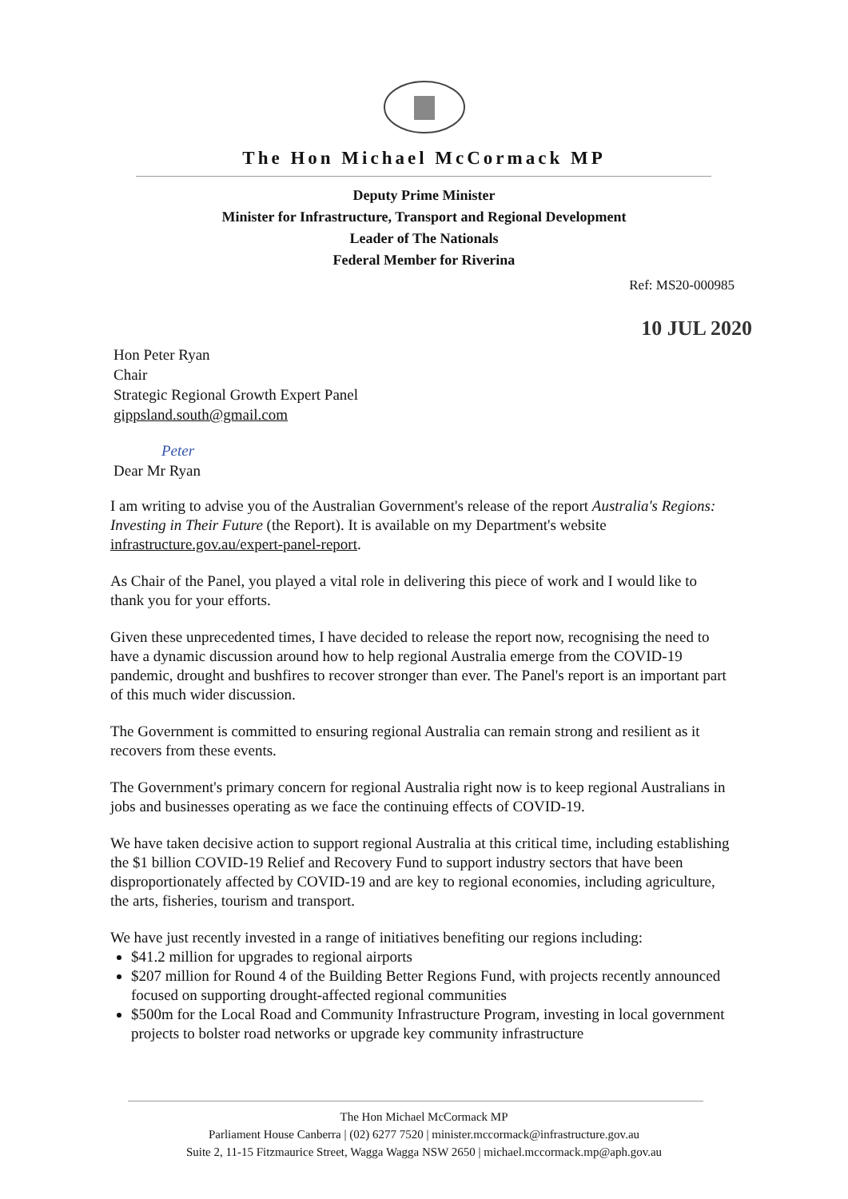The Hon Michael McCormack MP
Deputy Prime Minister
Minister for Infrastructure, Transport and Regional Development
Leader of The Nationals
Federal Member for Riverina
Ref: MS20-000985
10 JUL 2020
Hon Peter Ryan
Chair
Strategic Regional Growth Expert Panel
gippsland.south@gmail.com
Peter
Dear Mr Ryan
I am writing to advise you of the Australian Government's release of the report Australia's Regions: Investing in Their Future (the Report). It is available on my Department's website infrastructure.gov.au/expert-panel-report.
As Chair of the Panel, you played a vital role in delivering this piece of work and I would like to thank you for your efforts.
Given these unprecedented times, I have decided to release the report now, recognising the need to have a dynamic discussion around how to help regional Australia emerge from the COVID-19 pandemic, drought and bushfires to recover stronger than ever. The Panel's report is an important part of this much wider discussion.
The Government is committed to ensuring regional Australia can remain strong and resilient as it recovers from these events.
The Government's primary concern for regional Australia right now is to keep regional Australians in jobs and businesses operating as we face the continuing effects of COVID-19.
We have taken decisive action to support regional Australia at this critical time, including establishing the $1 billion COVID-19 Relief and Recovery Fund to support industry sectors that have been disproportionately affected by COVID-19 and are key to regional economies, including agriculture, the arts, fisheries, tourism and transport.
We have just recently invested in a range of initiatives benefiting our regions including:
$41.2 million for upgrades to regional airports
$207 million for Round 4 of the Building Better Regions Fund, with projects recently announced focused on supporting drought-affected regional communities
$500m for the Local Road and Community Infrastructure Program, investing in local government projects to bolster road networks or upgrade key community infrastructure
The Hon Michael McCormack MP
Parliament House Canberra | (02) 6277 7520 | minister.mccormack@infrastructure.gov.au
Suite 2, 11-15 Fitzmaurice Street, Wagga Wagga NSW 2650 | michael.mccormack.mp@aph.gov.au